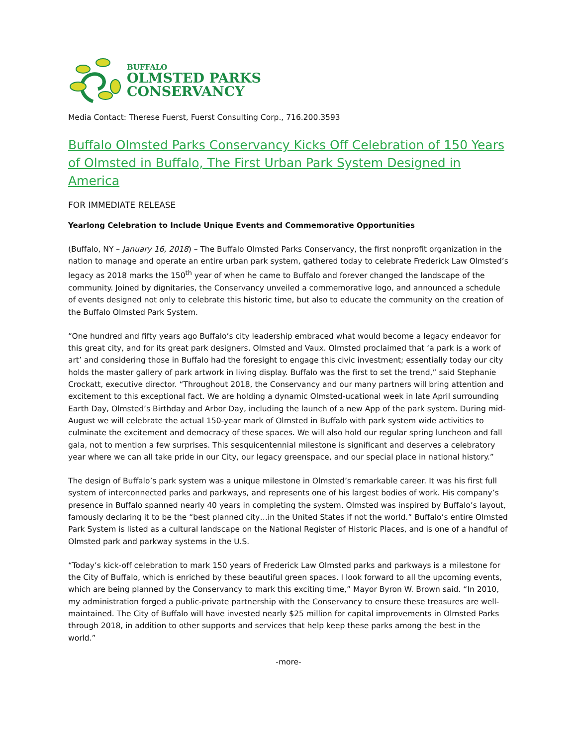BUFFALO
OLMSTED PARKS
CONSERVANCY
Media Contact: Therese Fuerst, Fuerst Consulting Corp., 716.200.3593
Buffalo Olmsted Parks Conservancy Kicks Off Celebration of 150 Years of Olmsted in Buffalo, The First Urban Park System Designed in America
FOR IMMEDIATE RELEASE
Yearlong Celebration to Include Unique Events and Commemorative Opportunities
(Buffalo, NY – January 16, 2018) – The Buffalo Olmsted Parks Conservancy, the first nonprofit organization in the nation to manage and operate an entire urban park system, gathered today to celebrate Frederick Law Olmsted’s legacy as 2018 marks the 150<sup>th</sup> year of when he came to Buffalo and forever changed the landscape of the community. Joined by dignitaries, the Conservancy unveiled a commemorative logo, and announced a schedule of events designed not only to celebrate this historic time, but also to educate the community on the creation of the Buffalo Olmsted Park System.
“One hundred and fifty years ago Buffalo’s city leadership embraced what would become a legacy endeavor for this great city, and for its great park designers, Olmsted and Vaux. Olmsted proclaimed that ‘a park is a work of art’ and considering those in Buffalo had the foresight to engage this civic investment; essentially today our city holds the master gallery of park artwork in living display. Buffalo was the first to set the trend,” said Stephanie Crockatt, executive director. “Throughout 2018, the Conservancy and our many partners will bring attention and excitement to this exceptional fact. We are holding a dynamic Olmsted-ucational week in late April surrounding Earth Day, Olmsted’s Birthday and Arbor Day, including the launch of a new App of the park system. During mid-August we will celebrate the actual 150-year mark of Olmsted in Buffalo with park system wide activities to culminate the excitement and democracy of these spaces. We will also hold our regular spring luncheon and fall gala, not to mention a few surprises. This sesquicentennial milestone is significant and deserves a celebratory year where we can all take pride in our City, our legacy greenspace, and our special place in national history.”
The design of Buffalo’s park system was a unique milestone in Olmsted’s remarkable career. It was his first full system of interconnected parks and parkways, and represents one of his largest bodies of work. His company’s presence in Buffalo spanned nearly 40 years in completing the system. Olmsted was inspired by Buffalo’s layout, famously declaring it to be the “best planned city…in the United States if not the world.” Buffalo’s entire Olmsted Park System is listed as a cultural landscape on the National Register of Historic Places, and is one of a handful of Olmsted park and parkway systems in the U.S.
“Today’s kick-off celebration to mark 150 years of Frederick Law Olmsted parks and parkways is a milestone for the City of Buffalo, which is enriched by these beautiful green spaces. I look forward to all the upcoming events, which are being planned by the Conservancy to mark this exciting time,” Mayor Byron W. Brown said. “In 2010, my administration forged a public-private partnership with the Conservancy to ensure these treasures are well-maintained. The City of Buffalo will have invested nearly $25 million for capital improvements in Olmsted Parks through 2018, in addition to other supports and services that help keep these parks among the best in the world.”
-more-